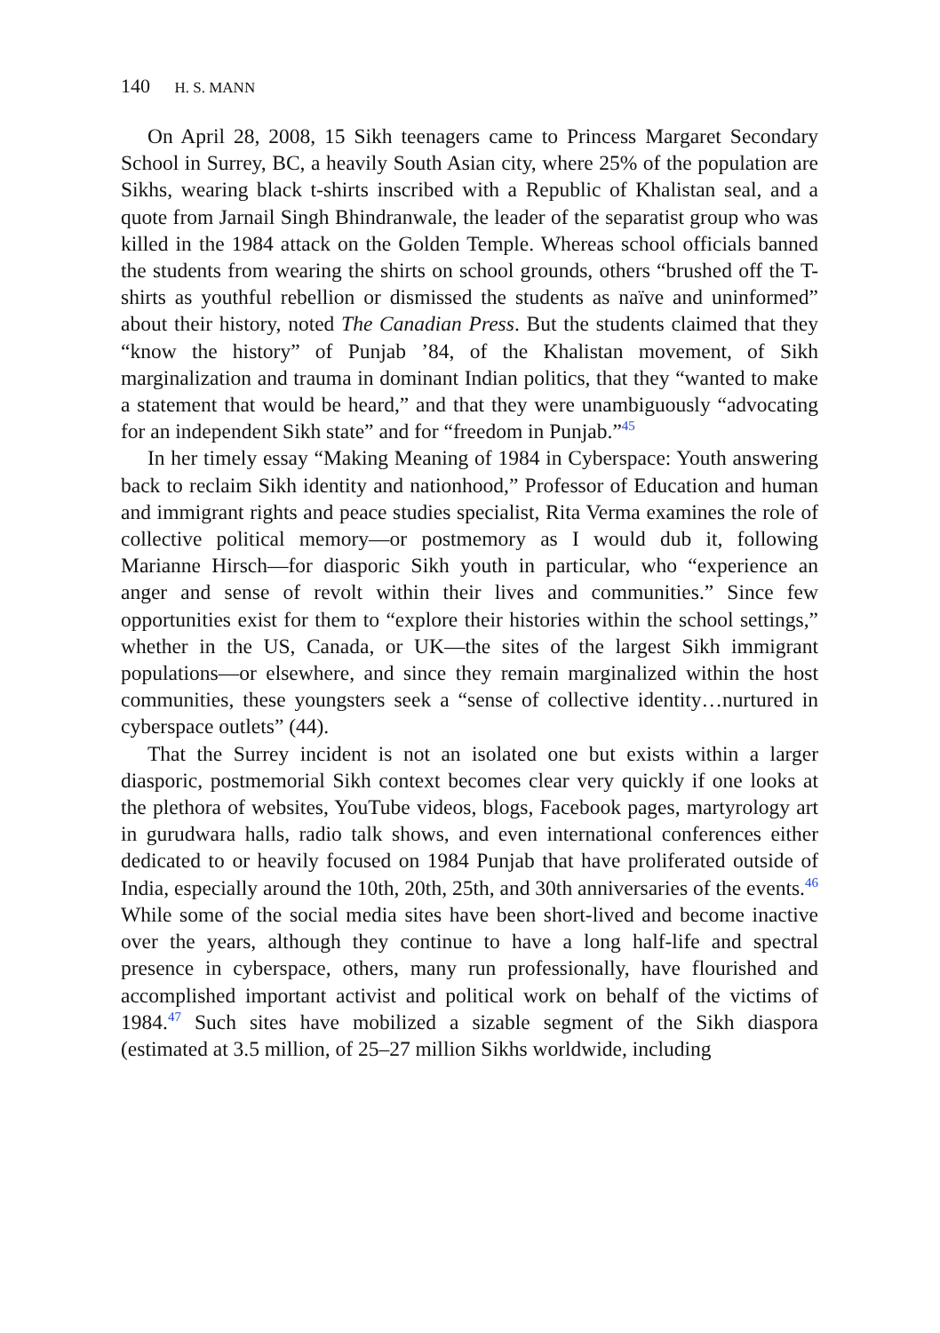140 H. S. MANN
On April 28, 2008, 15 Sikh teenagers came to Princess Margaret Secondary School in Surrey, BC, a heavily South Asian city, where 25% of the population are Sikhs, wearing black t-shirts inscribed with a Republic of Khalistan seal, and a quote from Jarnail Singh Bhindranwale, the leader of the separatist group who was killed in the 1984 attack on the Golden Temple. Whereas school officials banned the students from wearing the shirts on school grounds, others “brushed off the T-shirts as youthful rebellion or dismissed the students as naïve and uninformed” about their history, noted The Canadian Press. But the students claimed that they “know the history” of Punjab ’84, of the Khalistan movement, of Sikh marginalization and trauma in dominant Indian politics, that they “wanted to make a statement that would be heard,” and that they were unambiguously “advocating for an independent Sikh state” and for “freedom in Punjab.”<sup>45</sup>
In her timely essay “Making Meaning of 1984 in Cyberspace: Youth answering back to reclaim Sikh identity and nationhood,” Professor of Education and human and immigrant rights and peace studies specialist, Rita Verma examines the role of collective political memory—or postmemory as I would dub it, following Marianne Hirsch—for diasporic Sikh youth in particular, who “experience an anger and sense of revolt within their lives and communities.” Since few opportunities exist for them to “explore their histories within the school settings,” whether in the US, Canada, or UK—the sites of the largest Sikh immigrant populations—or elsewhere, and since they remain marginalized within the host communities, these youngsters seek a “sense of collective identity…nurtured in cyberspace outlets” (44).
That the Surrey incident is not an isolated one but exists within a larger diasporic, postmemorial Sikh context becomes clear very quickly if one looks at the plethora of websites, YouTube videos, blogs, Facebook pages, martyrology art in gurudwara halls, radio talk shows, and even international conferences either dedicated to or heavily focused on 1984 Punjab that have proliferated outside of India, especially around the 10th, 20th, 25th, and 30th anniversaries of the events.<sup>46</sup> While some of the social media sites have been short-lived and become inactive over the years, although they continue to have a long half-life and spectral presence in cyberspace, others, many run professionally, have flourished and accomplished important activist and political work on behalf of the victims of 1984.<sup>47</sup> Such sites have mobilized a sizable segment of the Sikh diaspora (estimated at 3.5 million, of 25–27 million Sikhs worldwide, including